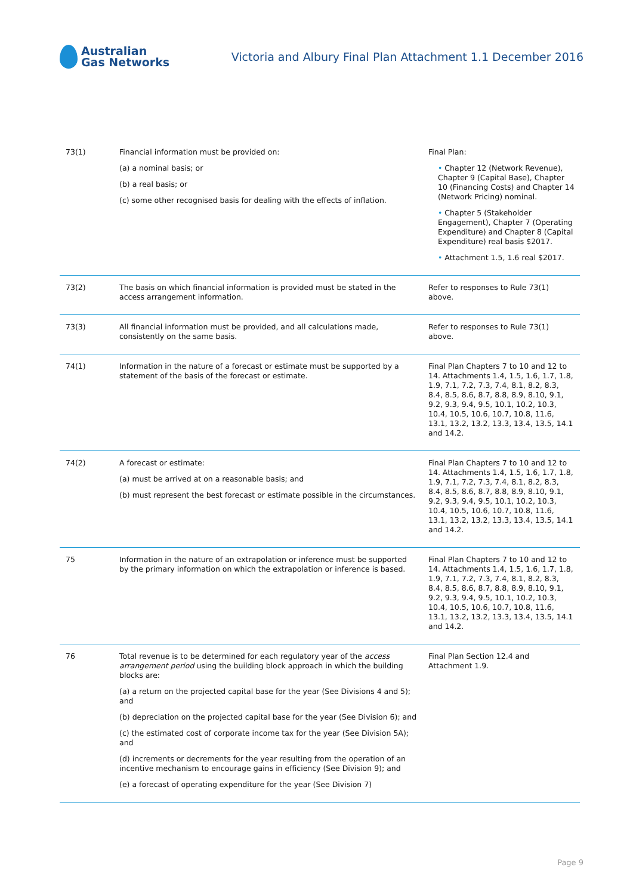Australian
Gas Networks
Victoria and Albury Final Plan Attachment 1.1 December 2016
| 73(1) | Financial information must be provided on: (a) a nominal basis; or (b) a real basis; or (c) some other recognised basis for dealing with the effects of inflation. | Final Plan: • Chapter 12 (Network Revenue), Chapter 9 (Capital Base), Chapter 10 (Financing Costs) and Chapter 14 (Network Pricing) nominal. • Chapter 5 (Stakeholder Engagement), Chapter 7 (Operating Expenditure) and Chapter 8 (Capital Expenditure) real basis $2017. • Attachment 1.5, 1.6 real $2017. |
| 73(2) | The basis on which financial information is provided must be stated in the access arrangement information. | Refer to responses to Rule 73(1) above. |
| 73(3) | All financial information must be provided, and all calculations made, consistently on the same basis. | Refer to responses to Rule 73(1) above. |
| 74(1) | Information in the nature of a forecast or estimate must be supported by a statement of the basis of the forecast or estimate. | Final Plan Chapters 7 to 10 and 12 to 14. Attachments 1.4, 1.5, 1.6, 1.7, 1.8, 1.9, 7.1, 7.2, 7.3, 7.4, 8.1, 8.2, 8.3, 8.4, 8.5, 8.6, 8.7, 8.8, 8.9, 8.10, 9.1, 9.2, 9.3, 9.4, 9.5, 10.1, 10.2, 10.3, 10.4, 10.5, 10.6, 10.7, 10.8, 11.6, 13.1, 13.2, 13.2, 13.3, 13.4, 13.5, 14.1 and 14.2. |
| 74(2) | A forecast or estimate: (a) must be arrived at on a reasonable basis; and (b) must represent the best forecast or estimate possible in the circumstances. | Final Plan Chapters 7 to 10 and 12 to 14. Attachments 1.4, 1.5, 1.6, 1.7, 1.8, 1.9, 7.1, 7.2, 7.3, 7.4, 8.1, 8.2, 8.3, 8.4, 8.5, 8.6, 8.7, 8.8, 8.9, 8.10, 9.1, 9.2, 9.3, 9.4, 9.5, 10.1, 10.2, 10.3, 10.4, 10.5, 10.6, 10.7, 10.8, 11.6, 13.1, 13.2, 13.2, 13.3, 13.4, 13.5, 14.1 and 14.2. |
| 75 | Information in the nature of an extrapolation or inference must be supported by the primary information on which the extrapolation or inference is based. | Final Plan Chapters 7 to 10 and 12 to 14. Attachments 1.4, 1.5, 1.6, 1.7, 1.8, 1.9, 7.1, 7.2, 7.3, 7.4, 8.1, 8.2, 8.3, 8.4, 8.5, 8.6, 8.7, 8.8, 8.9, 8.10, 9.1, 9.2, 9.3, 9.4, 9.5, 10.1, 10.2, 10.3, 10.4, 10.5, 10.6, 10.7, 10.8, 11.6, 13.1, 13.2, 13.2, 13.3, 13.4, 13.5, 14.1 and 14.2. |
| 76 | Total revenue is to be determined for each regulatory year of the access arrangement period using the building block approach in which the building blocks are: (a) a return on the projected capital base for the year (See Divisions 4 and 5); and (b) depreciation on the projected capital base for the year (See Division 6); and (c) the estimated cost of corporate income tax for the year (See Division 5A); and (d) increments or decrements for the year resulting from the operation of an incentive mechanism to encourage gains in efficiency (See Division 9); and (e) a forecast of operating expenditure for the year (See Division 7) | Final Plan Section 12.4 and Attachment 1.9. |
Page 9